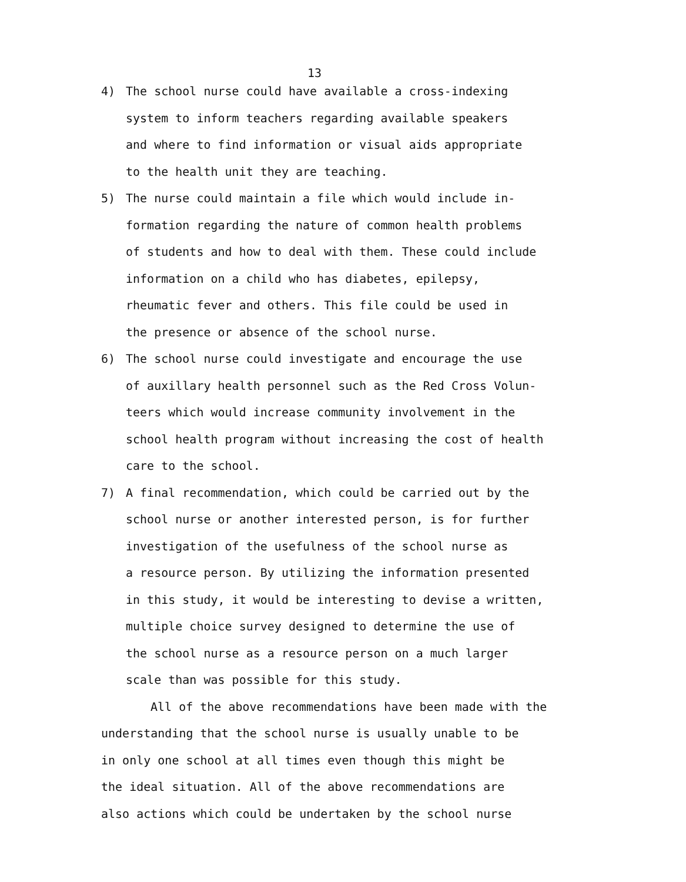13
4) The school nurse could have available a cross-indexing
system to inform teachers regarding available speakers
and where to find information or visual aids appropriate
to the health unit they are teaching.
5) The nurse could maintain a file which would include in-
formation regarding the nature of common health problems
of students and how to deal with them. These could include
information on a child who has diabetes, epilepsy,
rheumatic fever and others. This file could be used in
the presence or absence of the school nurse.
6) The school nurse could investigate and encourage the use
of auxillary health personnel such as the Red Cross Volun-
teers which would increase community involvement in the
school health program without increasing the cost of health
care to the school.
7) A final recommendation, which could be carried out by the
school nurse or another interested person, is for further
investigation of the usefulness of the school nurse as
a resource person. By utilizing the information presented
in this study, it would be interesting to devise a written,
multiple choice survey designed to determine the use of
the school nurse as a resource person on a much larger
scale than was possible for this study.
All of the above recommendations have been made with the
understanding that the school nurse is usually unable to be
in only one school at all times even though this might be
the ideal situation. All of the above recommendations are
also actions which could be undertaken by the school nurse